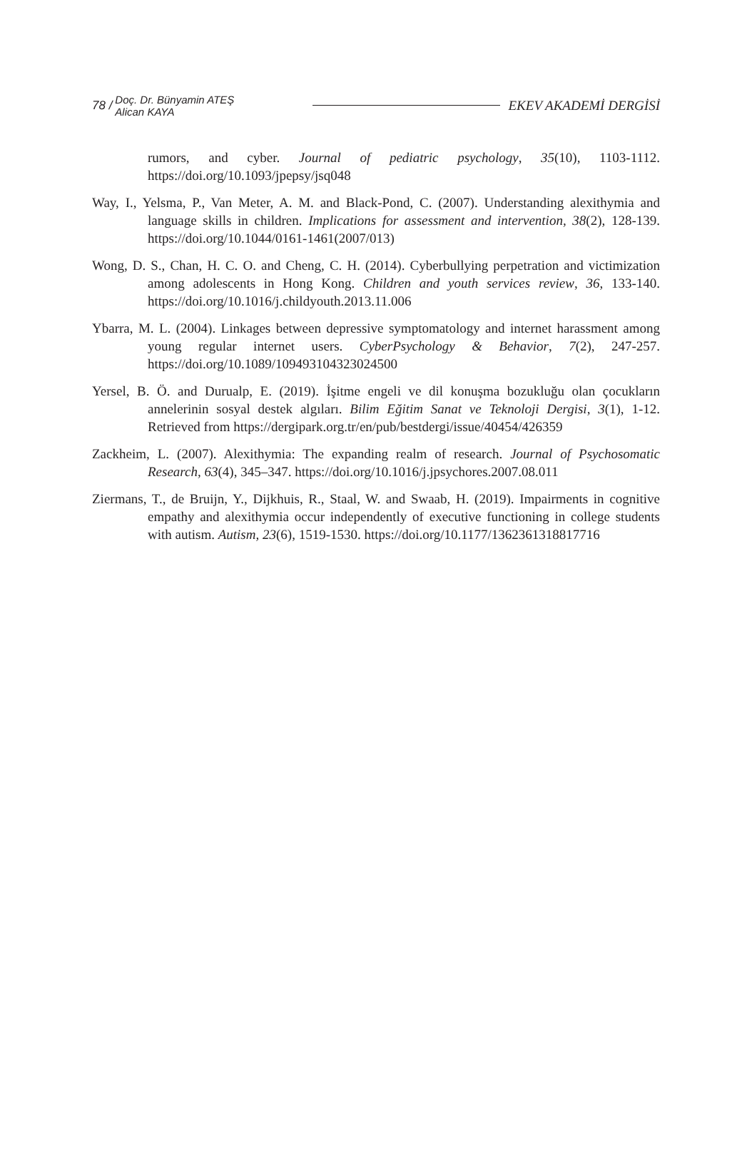78 / Doç. Dr. Bünyamin ATEŞ
Alican KAYA EKEV AKADEMİ DERGİSİ
rumors, and cyber. Journal of pediatric psychology, 35(10), 1103-1112. https://doi.org/10.1093/jpepsy/jsq048
Way, I., Yelsma, P., Van Meter, A. M. and Black-Pond, C. (2007). Understanding alexithymia and language skills in children. Implications for assessment and intervention, 38(2), 128-139. https://doi.org/10.1044/0161-1461(2007/013)
Wong, D. S., Chan, H. C. O. and Cheng, C. H. (2014). Cyberbullying perpetration and victimization among adolescents in Hong Kong. Children and youth services review, 36, 133-140. https://doi.org/10.1016/j.childyouth.2013.11.006
Ybarra, M. L. (2004). Linkages between depressive symptomatology and internet harassment among young regular internet users. CyberPsychology & Behavior, 7(2), 247-257. https://doi.org/10.1089/109493104323024500
Yersel, B. Ö. and Durualp, E. (2019). İşitme engeli ve dil konuşma bozukluğu olan çocukların annelerinin sosyal destek algıları. Bilim Eğitim Sanat ve Teknoloji Dergisi, 3(1), 1-12. Retrieved from https://dergipark.org.tr/en/pub/bestdergi/issue/40454/426359
Zackheim, L. (2007). Alexithymia: The expanding realm of research. Journal of Psychosomatic Research, 63(4), 345–347. https://doi.org/10.1016/j.jpsychores.2007.08.011
Ziermans, T., de Bruijn, Y., Dijkhuis, R., Staal, W. and Swaab, H. (2019). Impairments in cognitive empathy and alexithymia occur independently of executive functioning in college students with autism. Autism, 23(6), 1519-1530. https://doi.org/10.1177/1362361318817716